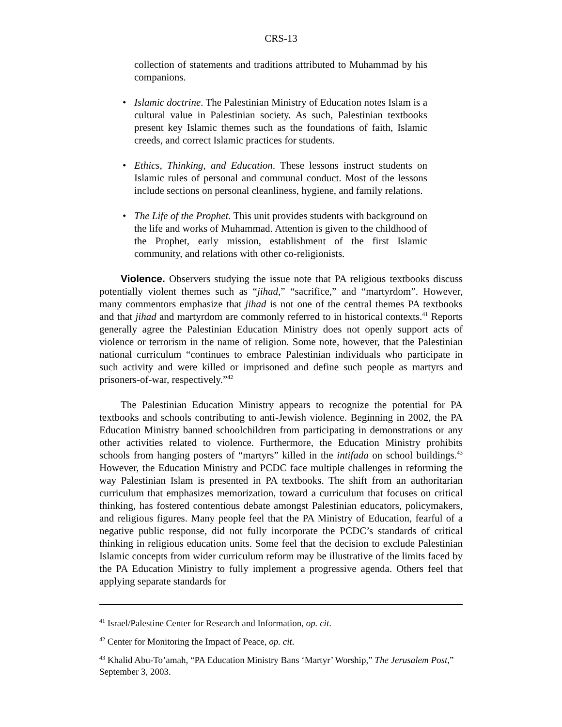CRS-13
collection of statements and traditions attributed to Muhammad by his companions.
• Islamic doctrine. The Palestinian Ministry of Education notes Islam is a cultural value in Palestinian society. As such, Palestinian textbooks present key Islamic themes such as the foundations of faith, Islamic creeds, and correct Islamic practices for students.
• Ethics, Thinking, and Education. These lessons instruct students on Islamic rules of personal and communal conduct. Most of the lessons include sections on personal cleanliness, hygiene, and family relations.
• The Life of the Prophet. This unit provides students with background on the life and works of Muhammad. Attention is given to the childhood of the Prophet, early mission, establishment of the first Islamic community, and relations with other co-religionists.
Violence. Observers studying the issue note that PA religious textbooks discuss potentially violent themes such as “jihad,” “sacrifice,” and “martyrdom”. However, many commentors emphasize that jihad is not one of the central themes PA textbooks and that jihad and martyrdom are commonly referred to in historical contexts.<sup>41</sup> Reports generally agree the Palestinian Education Ministry does not openly support acts of violence or terrorism in the name of religion. Some note, however, that the Palestinian national curriculum “continues to embrace Palestinian individuals who participate in such activity and were killed or imprisoned and define such people as martyrs and prisoners-of-war, respectively.”<sup>42</sup>
The Palestinian Education Ministry appears to recognize the potential for PA textbooks and schools contributing to anti-Jewish violence. Beginning in 2002, the PA Education Ministry banned schoolchildren from participating in demonstrations or any other activities related to violence. Furthermore, the Education Ministry prohibits schools from hanging posters of “martyrs” killed in the intifada on school buildings.<sup>43</sup> However, the Education Ministry and PCDC face multiple challenges in reforming the way Palestinian Islam is presented in PA textbooks. The shift from an authoritarian curriculum that emphasizes memorization, toward a curriculum that focuses on critical thinking, has fostered contentious debate amongst Palestinian educators, policymakers, and religious figures. Many people feel that the PA Ministry of Education, fearful of a negative public response, did not fully incorporate the PCDC’s standards of critical thinking in religious education units. Some feel that the decision to exclude Palestinian Islamic concepts from wider curriculum reform may be illustrative of the limits faced by the PA Education Ministry to fully implement a progressive agenda. Others feel that applying separate standards for
<sup>41</sup> Israel/Palestine Center for Research and Information, op. cit.
<sup>42</sup> Center for Monitoring the Impact of Peace, op. cit.
<sup>43</sup> Khalid Abu-To’amah, “PA Education Ministry Bans ‘Martyr’ Worship,” The Jerusalem Post,” September 3, 2003.